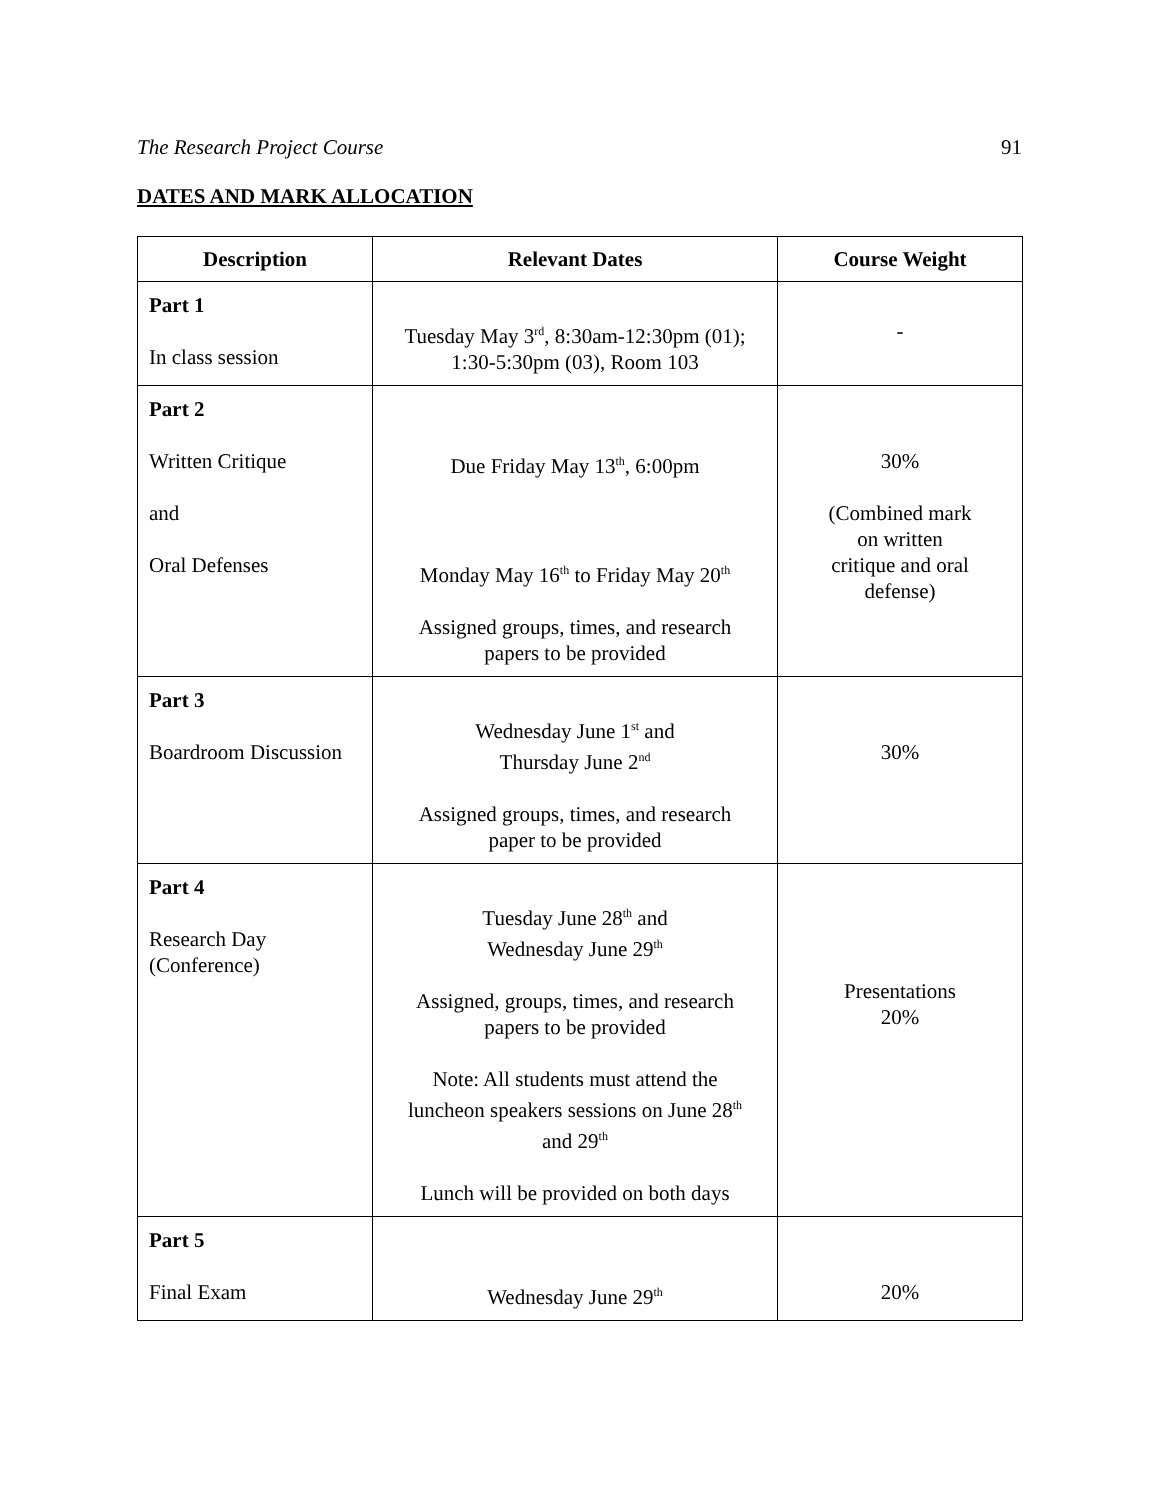The Research Project Course 91
DATES AND MARK ALLOCATION
| Description | Relevant Dates | Course Weight |
| --- | --- | --- |
| Part 1 In class session | Tuesday May 3<sup>rd</sup>, 8:30am-12:30pm (01); 1:30-5:30pm (03), Room 103 | - |
| Part 2 Written Critique and Oral Defenses | Due Friday May 13<sup>th</sup>, 6:00pm Monday May 16<sup>th</sup> to Friday May 20<sup>th</sup> Assigned groups, times, and research papers to be provided | 30% (Combined mark on written critique and oral defense) |
| Part 3 Boardroom Discussion | Wednesday June 1<sup>st</sup> and Thursday June 2<sup>nd</sup> Assigned groups, times, and research paper to be provided | 30% |
| Part 4 Research Day (Conference) | Tuesday June 28<sup>th</sup> and Wednesday June 29<sup>th</sup> Assigned, groups, times, and research papers to be provided Note: All students must attend the luncheon speakers sessions on June 28<sup>th</sup> and 29<sup>th</sup> Lunch will be provided on both days | Presentations 20% |
| Part 5 Final Exam | Wednesday June 29<sup>th</sup> | 20% |